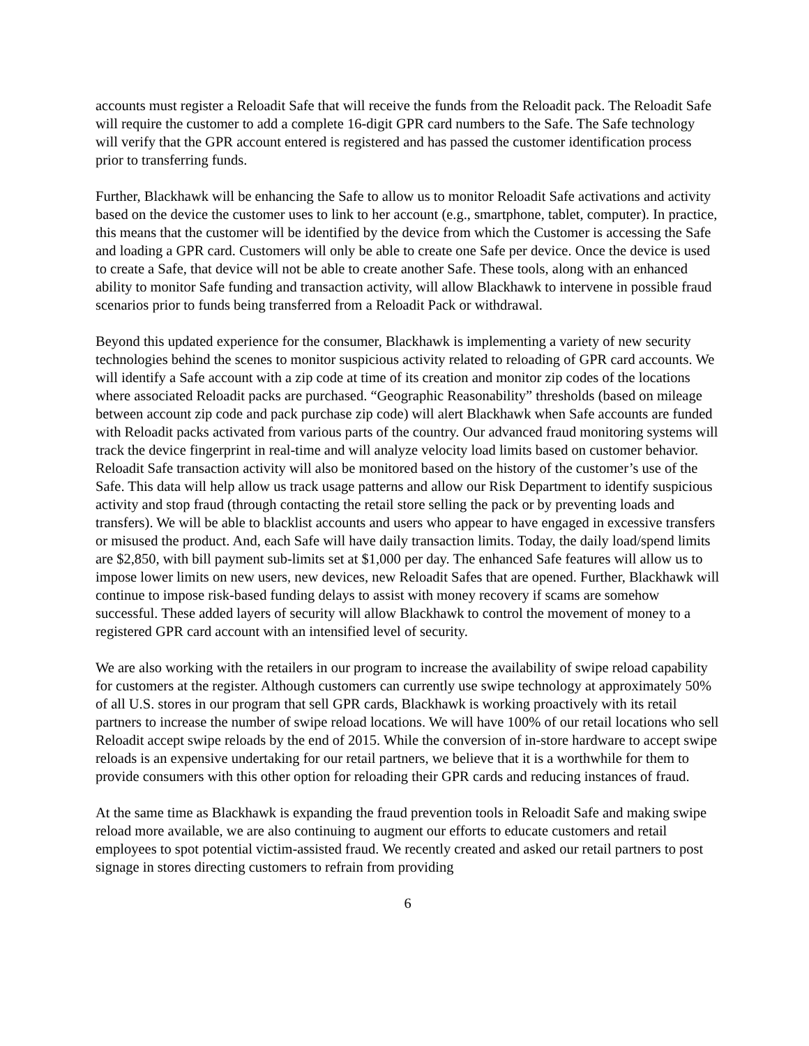accounts must register a Reloadit Safe that will receive the funds from the Reloadit pack. The Reloadit Safe will require the customer to add a complete 16-digit GPR card numbers to the Safe. The Safe technology will verify that the GPR account entered is registered and has passed the customer identification process prior to transferring funds.
Further, Blackhawk will be enhancing the Safe to allow us to monitor Reloadit Safe activations and activity based on the device the customer uses to link to her account (e.g., smartphone, tablet, computer). In practice, this means that the customer will be identified by the device from which the Customer is accessing the Safe and loading a GPR card. Customers will only be able to create one Safe per device. Once the device is used to create a Safe, that device will not be able to create another Safe. These tools, along with an enhanced ability to monitor Safe funding and transaction activity, will allow Blackhawk to intervene in possible fraud scenarios prior to funds being transferred from a Reloadit Pack or withdrawal.
Beyond this updated experience for the consumer, Blackhawk is implementing a variety of new security technologies behind the scenes to monitor suspicious activity related to reloading of GPR card accounts. We will identify a Safe account with a zip code at time of its creation and monitor zip codes of the locations where associated Reloadit packs are purchased. “Geographic Reasonability” thresholds (based on mileage between account zip code and pack purchase zip code) will alert Blackhawk when Safe accounts are funded with Reloadit packs activated from various parts of the country. Our advanced fraud monitoring systems will track the device fingerprint in real-time and will analyze velocity load limits based on customer behavior. Reloadit Safe transaction activity will also be monitored based on the history of the customer’s use of the Safe. This data will help allow us track usage patterns and allow our Risk Department to identify suspicious activity and stop fraud (through contacting the retail store selling the pack or by preventing loads and transfers). We will be able to blacklist accounts and users who appear to have engaged in excessive transfers or misused the product. And, each Safe will have daily transaction limits. Today, the daily load/spend limits are $2,850, with bill payment sub-limits set at $1,000 per day. The enhanced Safe features will allow us to impose lower limits on new users, new devices, new Reloadit Safes that are opened. Further, Blackhawk will continue to impose risk-based funding delays to assist with money recovery if scams are somehow successful. These added layers of security will allow Blackhawk to control the movement of money to a registered GPR card account with an intensified level of security.
We are also working with the retailers in our program to increase the availability of swipe reload capability for customers at the register. Although customers can currently use swipe technology at approximately 50% of all U.S. stores in our program that sell GPR cards, Blackhawk is working proactively with its retail partners to increase the number of swipe reload locations. We will have 100% of our retail locations who sell Reloadit accept swipe reloads by the end of 2015. While the conversion of in-store hardware to accept swipe reloads is an expensive undertaking for our retail partners, we believe that it is a worthwhile for them to provide consumers with this other option for reloading their GPR cards and reducing instances of fraud.
At the same time as Blackhawk is expanding the fraud prevention tools in Reloadit Safe and making swipe reload more available, we are also continuing to augment our efforts to educate customers and retail employees to spot potential victim-assisted fraud. We recently created and asked our retail partners to post signage in stores directing customers to refrain from providing
6